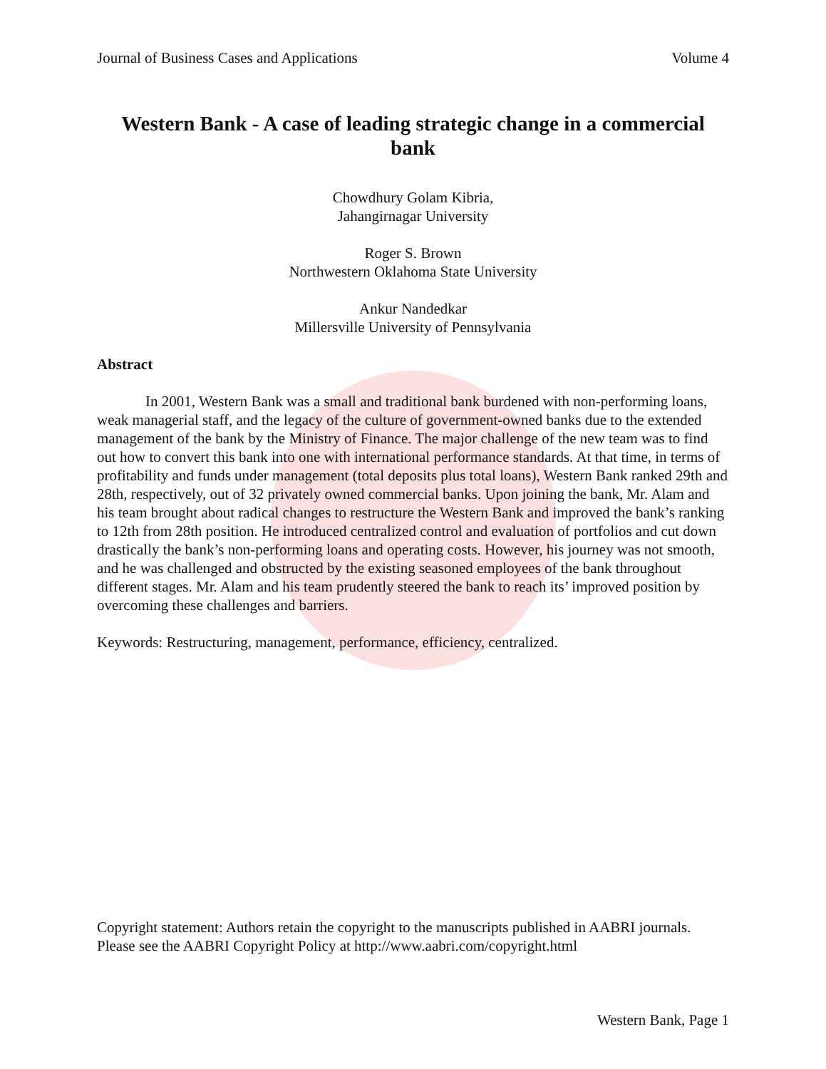Journal of Business Cases and Applications Volume 4
Western Bank - A case of leading strategic change in a commercial bank
Chowdhury Golam Kibria,
Jahangirnagar University
Roger S. Brown
Northwestern Oklahoma State University
Ankur Nandedkar
Millersville University of Pennsylvania
Abstract
In 2001, Western Bank was a small and traditional bank burdened with non-performing loans, weak managerial staff, and the legacy of the culture of government-owned banks due to the extended management of the bank by the Ministry of Finance. The major challenge of the new team was to find out how to convert this bank into one with international performance standards. At that time, in terms of profitability and funds under management (total deposits plus total loans), Western Bank ranked 29th and 28th, respectively, out of 32 privately owned commercial banks. Upon joining the bank, Mr. Alam and his team brought about radical changes to restructure the Western Bank and improved the bank’s ranking to 12th from 28th position. He introduced centralized control and evaluation of portfolios and cut down drastically the bank’s non-performing loans and operating costs. However, his journey was not smooth, and he was challenged and obstructed by the existing seasoned employees of the bank throughout different stages. Mr. Alam and his team prudently steered the bank to reach its’ improved position by overcoming these challenges and barriers.
Keywords: Restructuring, management, performance, efficiency, centralized.
Copyright statement: Authors retain the copyright to the manuscripts published in AABRI journals. Please see the AABRI Copyright Policy at http://www.aabri.com/copyright.html
Western Bank, Page 1